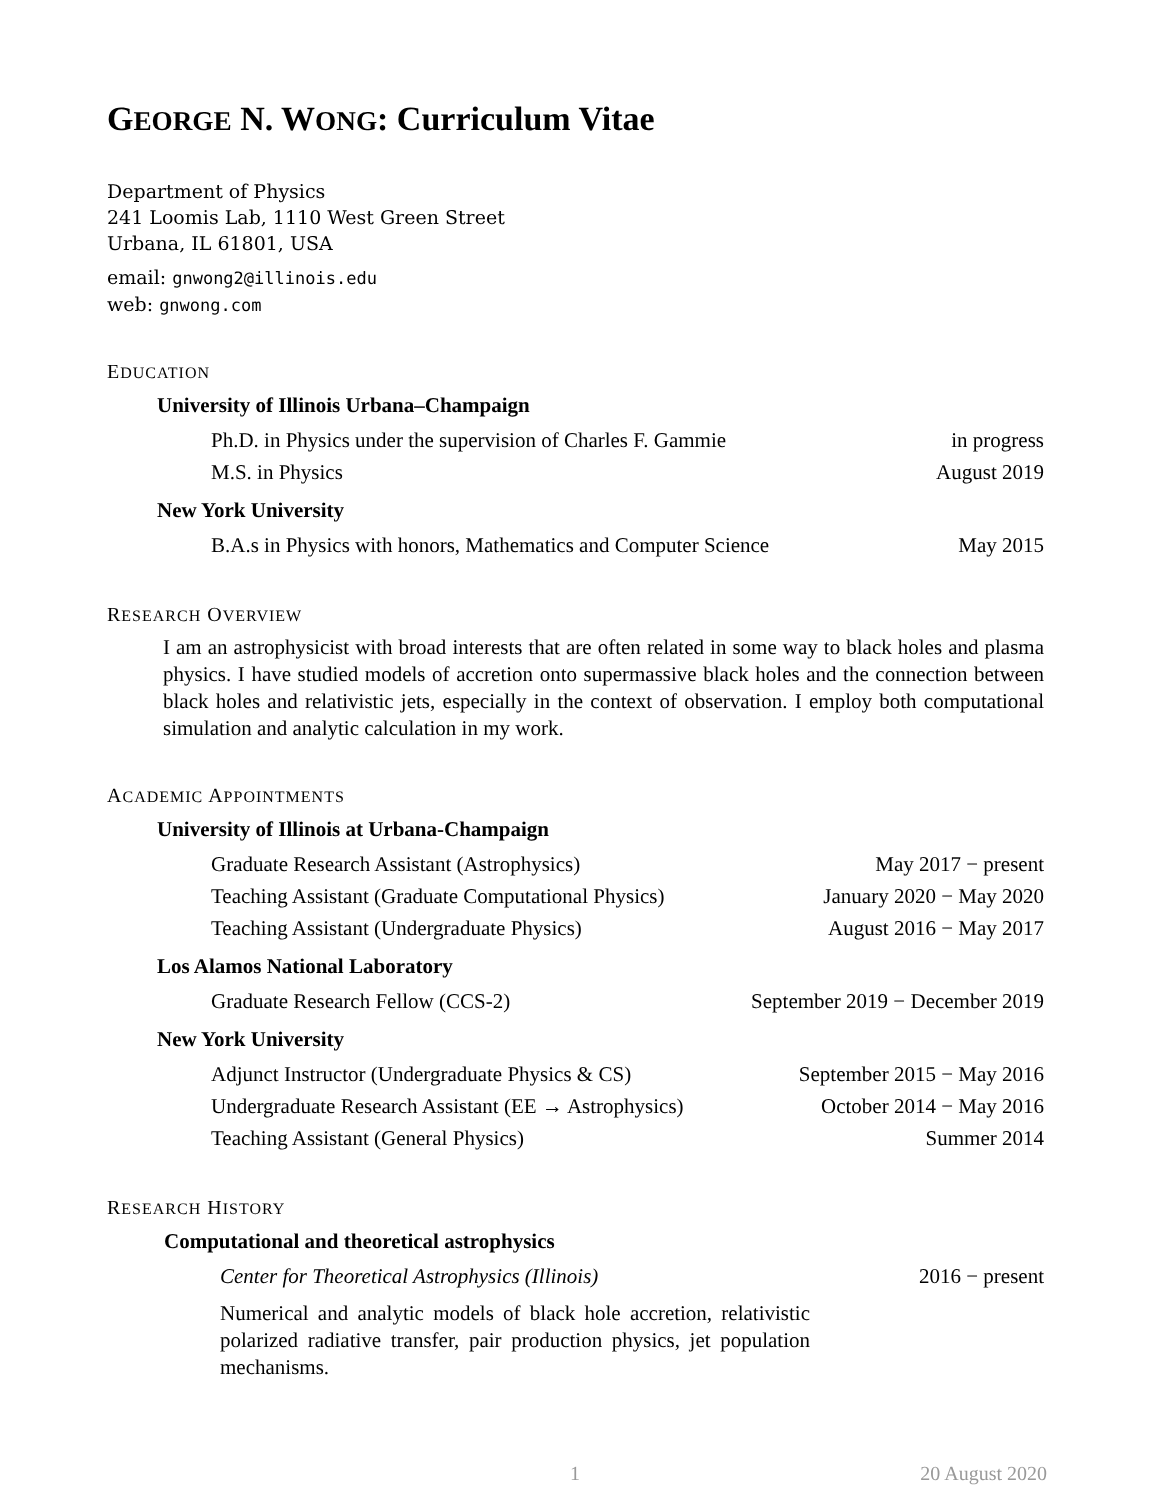GEORGE N. WONG: Curriculum Vitae
Department of Physics
241 Loomis Lab, 1110 West Green Street
Urbana, IL 61801, USA
email: gnwong2@illinois.edu
web: gnwong.com
EDUCATION
University of Illinois Urbana–Champaign
Ph.D. in Physics under the supervision of Charles F. Gammie in progress
M.S. in Physics August 2019
New York University
B.A.s in Physics with honors, Mathematics and Computer Science May 2015
RESEARCH OVERVIEW
I am an astrophysicist with broad interests that are often related in some way to black holes and plasma physics. I have studied models of accretion onto supermassive black holes and the connection between black holes and relativistic jets, especially in the context of observation. I employ both computational simulation and analytic calculation in my work.
ACADEMIC APPOINTMENTS
University of Illinois at Urbana-Champaign
Graduate Research Assistant (Astrophysics) May 2017 − present
Teaching Assistant (Graduate Computational Physics) January 2020 − May 2020
Teaching Assistant (Undergraduate Physics) August 2016 − May 2017
Los Alamos National Laboratory
Graduate Research Fellow (CCS-2) September 2019 − December 2019
New York University
Adjunct Instructor (Undergraduate Physics & CS) September 2015 − May 2016
Undergraduate Research Assistant (EE → Astrophysics) October 2014 − May 2016
Teaching Assistant (General Physics) Summer 2014
RESEARCH HISTORY
Computational and theoretical astrophysics
Center for Theoretical Astrophysics (Illinois) 2016 − present
Numerical and analytic models of black hole accretion, relativistic polarized radiative transfer, pair production physics, jet population mechanisms.
1 20 August 2020